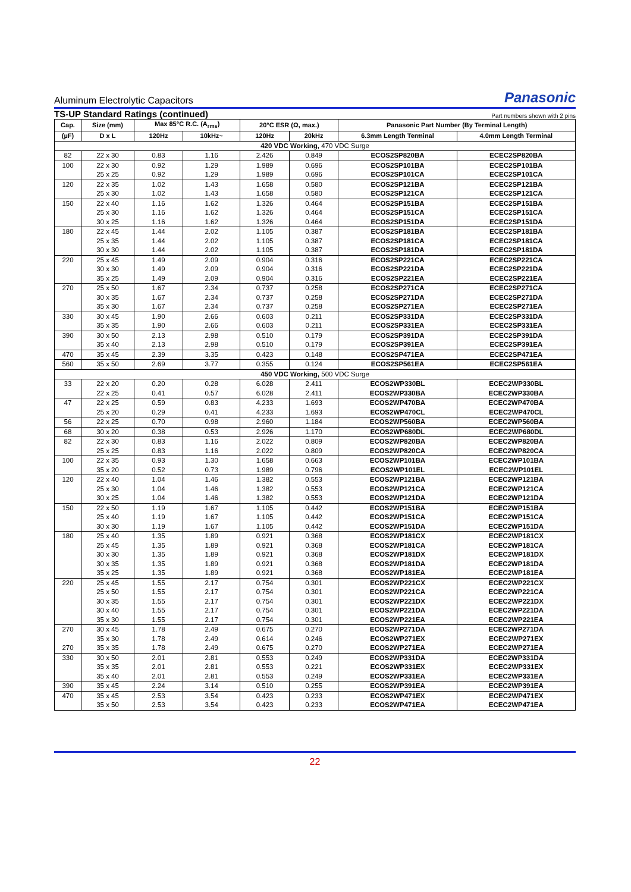Aluminum Electrolytic Capacitors Panasonic
TS-UP Standard Ratings (continued) Part numbers shown with 2 pins
| Cap. | Size (mm) | Max 85°C R.C. (A<sub>rms</sub>) | | 20°C ESR (Ω, max.) | | Panasonic Part Number (By Terminal Length) | |
| --- | --- | --- | --- | --- | --- | --- | --- |
| (µF) | D x L | 120Hz | 10kHz~ | 120Hz | 20kHz | 6.3mm Length Terminal | 4.0mm Length Terminal |
| 420 VDC Working, 470 VDC Surge | | | | | | | |
| 82 | 22 x 30 | 0.83 | 1.16 | 2.426 | 0.849 | ECOS2SP820BA | ECEC2SP820BA |
| 100 | 22 x 30 | 0.92 | 1.29 | 1.989 | 0.696 | ECOS2SP101BA | ECEC2SP101BA |
| | 25 x 25 | 0.92 | 1.29 | 1.989 | 0.696 | ECOS2SP101CA | ECEC2SP101CA |
| 120 | 22 x 35 | 1.02 | 1.43 | 1.658 | 0.580 | ECOS2SP121BA | ECEC2SP121BA |
| | 25 x 30 | 1.02 | 1.43 | 1.658 | 0.580 | ECOS2SP121CA | ECEC2SP121CA |
| 150 | 22 x 40 | 1.16 | 1.62 | 1.326 | 0.464 | ECOS2SP151BA | ECEC2SP151BA |
| | 25 x 30 | 1.16 | 1.62 | 1.326 | 0.464 | ECOS2SP151CA | ECEC2SP151CA |
| | 30 x 25 | 1.16 | 1.62 | 1.326 | 0.464 | ECOS2SP151DA | ECEC2SP151DA |
| 180 | 22 x 45 | 1.44 | 2.02 | 1.105 | 0.387 | ECOS2SP181BA | ECEC2SP181BA |
| | 25 x 35 | 1.44 | 2.02 | 1.105 | 0.387 | ECOS2SP181CA | ECEC2SP181CA |
| | 30 x 30 | 1.44 | 2.02 | 1.105 | 0.387 | ECOS2SP181DA | ECEC2SP181DA |
| 220 | 25 x 45 | 1.49 | 2.09 | 0.904 | 0.316 | ECOS2SP221CA | ECEC2SP221CA |
| | 30 x 30 | 1.49 | 2.09 | 0.904 | 0.316 | ECOS2SP221DA | ECEC2SP221DA |
| | 35 x 25 | 1.49 | 2.09 | 0.904 | 0.316 | ECOS2SP221EA | ECEC2SP221EA |
| 270 | 25 x 50 | 1.67 | 2.34 | 0.737 | 0.258 | ECOS2SP271CA | ECEC2SP271CA |
| | 30 x 35 | 1.67 | 2.34 | 0.737 | 0.258 | ECOS2SP271DA | ECEC2SP271DA |
| | 35 x 30 | 1.67 | 2.34 | 0.737 | 0.258 | ECOS2SP271EA | ECEC2SP271EA |
| 330 | 30 x 45 | 1.90 | 2.66 | 0.603 | 0.211 | ECOS2SP331DA | ECEC2SP331DA |
| | 35 x 35 | 1.90 | 2.66 | 0.603 | 0.211 | ECOS2SP331EA | ECEC2SP331EA |
| 390 | 30 x 50 | 2.13 | 2.98 | 0.510 | 0.179 | ECOS2SP391DA | ECEC2SP391DA |
| | 35 x 40 | 2.13 | 2.98 | 0.510 | 0.179 | ECOS2SP391EA | ECEC2SP391EA |
| 470 | 35 x 45 | 2.39 | 3.35 | 0.423 | 0.148 | ECOS2SP471EA | ECEC2SP471EA |
| 560 | 35 x 50 | 2.69 | 3.77 | 0.355 | 0.124 | ECOS2SP561EA | ECEC2SP561EA |
| 450 VDC Working, 500 VDC Surge | | | | | | | |
| 33 | 22 x 20 | 0.20 | 0.28 | 6.028 | 2.411 | ECOS2WP330BL | ECEC2WP330BL |
| | 22 x 25 | 0.41 | 0.57 | 6.028 | 2.411 | ECOS2WP330BA | ECEC2WP330BA |
| 47 | 22 x 25 | 0.59 | 0.83 | 4.233 | 1.693 | ECOS2WP470BA | ECEC2WP470BA |
| | 25 x 20 | 0.29 | 0.41 | 4.233 | 1.693 | ECOS2WP470CL | ECEC2WP470CL |
| 56 | 22 x 25 | 0.70 | 0.98 | 2.960 | 1.184 | ECOS2WP560BA | ECEC2WP560BA |
| 68 | 30 x 20 | 0.38 | 0.53 | 2.926 | 1.170 | ECOS2WP680DL | ECEC2WP680DL |
| 82 | 22 x 30 | 0.83 | 1.16 | 2.022 | 0.809 | ECOS2WP820BA | ECEC2WP820BA |
| | 25 x 25 | 0.83 | 1.16 | 2.022 | 0.809 | ECOS2WP820CA | ECEC2WP820CA |
| 100 | 22 x 35 | 0.93 | 1.30 | 1.658 | 0.663 | ECOS2WP101BA | ECEC2WP101BA |
| | 35 x 20 | 0.52 | 0.73 | 1.989 | 0.796 | ECOS2WP101EL | ECEC2WP101EL |
| 120 | 22 x 40 | 1.04 | 1.46 | 1.382 | 0.553 | ECOS2WP121BA | ECEC2WP121BA |
| | 25 x 30 | 1.04 | 1.46 | 1.382 | 0.553 | ECOS2WP121CA | ECEC2WP121CA |
| | 30 x 25 | 1.04 | 1.46 | 1.382 | 0.553 | ECOS2WP121DA | ECEC2WP121DA |
| 150 | 22 x 50 | 1.19 | 1.67 | 1.105 | 0.442 | ECOS2WP151BA | ECEC2WP151BA |
| | 25 x 40 | 1.19 | 1.67 | 1.105 | 0.442 | ECOS2WP151CA | ECEC2WP151CA |
| | 30 x 30 | 1.19 | 1.67 | 1.105 | 0.442 | ECOS2WP151DA | ECEC2WP151DA |
| 180 | 25 x 40 | 1.35 | 1.89 | 0.921 | 0.368 | ECOS2WP181CX | ECEC2WP181CX |
| | 25 x 45 | 1.35 | 1.89 | 0.921 | 0.368 | ECOS2WP181CA | ECEC2WP181CA |
| | 30 x 30 | 1.35 | 1.89 | 0.921 | 0.368 | ECOS2WP181DX | ECEC2WP181DX |
| | 30 x 35 | 1.35 | 1.89 | 0.921 | 0.368 | ECOS2WP181DA | ECEC2WP181DA |
| | 35 x 25 | 1.35 | 1.89 | 0.921 | 0.368 | ECOS2WP181EA | ECEC2WP181EA |
| 220 | 25 x 45 | 1.55 | 2.17 | 0.754 | 0.301 | ECOS2WP221CX | ECEC2WP221CX |
| | 25 x 50 | 1.55 | 2.17 | 0.754 | 0.301 | ECOS2WP221CA | ECEC2WP221CA |
| | 30 x 35 | 1.55 | 2.17 | 0.754 | 0.301 | ECOS2WP221DX | ECEC2WP221DX |
| | 30 x 40 | 1.55 | 2.17 | 0.754 | 0.301 | ECOS2WP221DA | ECEC2WP221DA |
| | 35 x 30 | 1.55 | 2.17 | 0.754 | 0.301 | ECOS2WP221EA | ECEC2WP221EA |
| 270 | 30 x 45 | 1.78 | 2.49 | 0.675 | 0.270 | ECOS2WP271DA | ECEC2WP271DA |
| | 35 x 30 | 1.78 | 2.49 | 0.614 | 0.246 | ECOS2WP271EX | ECEC2WP271EX |
| 270 | 35 x 35 | 1.78 | 2.49 | 0.675 | 0.270 | ECOS2WP271EA | ECEC2WP271EA |
| 330 | 30 x 50 | 2.01 | 2.81 | 0.553 | 0.249 | ECOS2WP331DA | ECEC2WP331DA |
| | 35 x 35 | 2.01 | 2.81 | 0.553 | 0.221 | ECOS2WP331EX | ECEC2WP331EX |
| | 35 x 40 | 2.01 | 2.81 | 0.553 | 0.249 | ECOS2WP331EA | ECEC2WP331EA |
| 390 | 35 x 45 | 2.24 | 3.14 | 0.510 | 0.255 | ECOS2WP391EA | ECEC2WP391EA |
| 470 | 35 x 45 | 2.53 | 3.54 | 0.423 | 0.233 | ECOS2WP471EX | ECEC2WP471EX |
| | 35 x 50 | 2.53 | 3.54 | 0.423 | 0.233 | ECOS2WP471EA | ECEC2WP471EA |
22